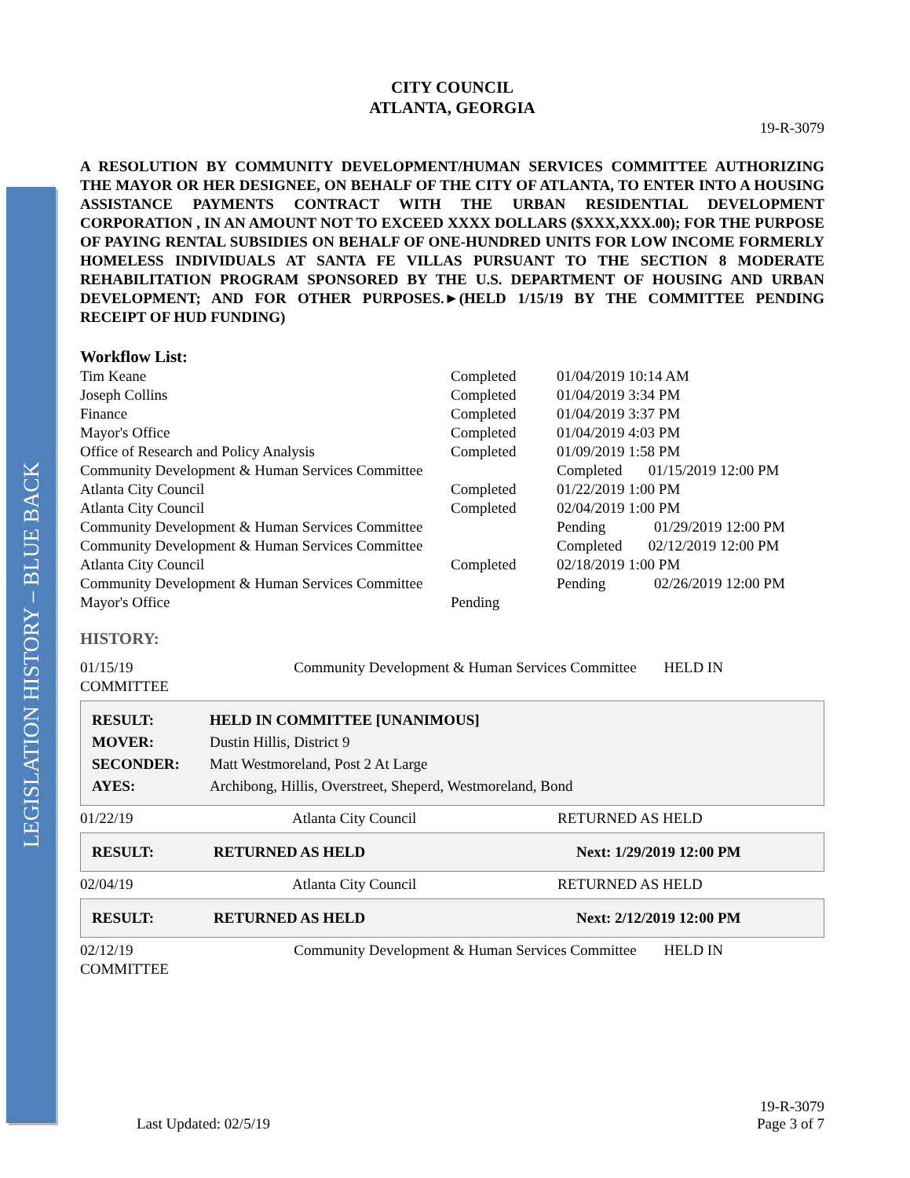LEGISLATION HISTORY – BLUE BACK
CITY COUNCIL
ATLANTA, GEORGIA
19-R-3079
A RESOLUTION BY COMMUNITY DEVELOPMENT/HUMAN SERVICES COMMITTEE AUTHORIZING THE MAYOR OR HER DESIGNEE, ON BEHALF OF THE CITY OF ATLANTA, TO ENTER INTO A HOUSING ASSISTANCE PAYMENTS CONTRACT WITH THE URBAN RESIDENTIAL DEVELOPMENT CORPORATION , IN AN AMOUNT NOT TO EXCEED XXXX DOLLARS ($XXX,XXX.00); FOR THE PURPOSE OF PAYING RENTAL SUBSIDIES ON BEHALF OF ONE-HUNDRED UNITS FOR LOW INCOME FORMERLY HOMELESS INDIVIDUALS AT SANTA FE VILLAS PURSUANT TO THE SECTION 8 MODERATE REHABILITATION PROGRAM SPONSORED BY THE U.S. DEPARTMENT OF HOUSING AND URBAN DEVELOPMENT; AND FOR OTHER PURPOSES.►(HELD 1/15/19 BY THE COMMITTEE PENDING RECEIPT OF HUD FUNDING)
Workflow List:
| Tim Keane | Completed | 01/04/2019 10:14 AM |
| Joseph Collins | Completed | 01/04/2019 3:34 PM |
| Finance | Completed | 01/04/2019 3:37 PM |
| Mayor's Office | Completed | 01/04/2019 4:03 PM |
| Office of Research and Policy Analysis | Completed | 01/09/2019 1:58 PM |
| Community Development & Human Services Committee | | Completed 01/15/2019 12:00 PM |
| Atlanta City Council | Completed | 01/22/2019 1:00 PM |
| Atlanta City Council | Completed | 02/04/2019 1:00 PM |
| Community Development & Human Services Committee | | Pending 01/29/2019 12:00 PM |
| Community Development & Human Services Committee | | Completed 02/12/2019 12:00 PM |
| Atlanta City Council | Completed | 02/18/2019 1:00 PM |
| Community Development & Human Services Committee | | Pending 02/26/2019 12:00 PM |
| Mayor's Office | Pending | |
HISTORY:
01/15/19 Community Development & Human Services Committee HELD IN
COMMITTEE
| RESULT: | HELD IN COMMITTEE [UNANIMOUS] |
| MOVER: | Dustin Hillis, District 9 |
| SECONDER: | Matt Westmoreland, Post 2 At Large |
| AYES: | Archibong, Hillis, Overstreet, Sheperd, Westmoreland, Bond |
| 01/22/19 | Atlanta City Council | RETURNED AS HELD |
| RESULT: | RETURNED AS HELD | Next: 1/29/2019 12:00 PM |
| 02/04/19 | Atlanta City Council | RETURNED AS HELD |
| RESULT: | RETURNED AS HELD | Next: 2/12/2019 12:00 PM |
02/12/19 Community Development & Human Services Committee HELD IN
COMMITTEE
Last Updated: 02/5/19
19-R-3079
Page 3 of 7